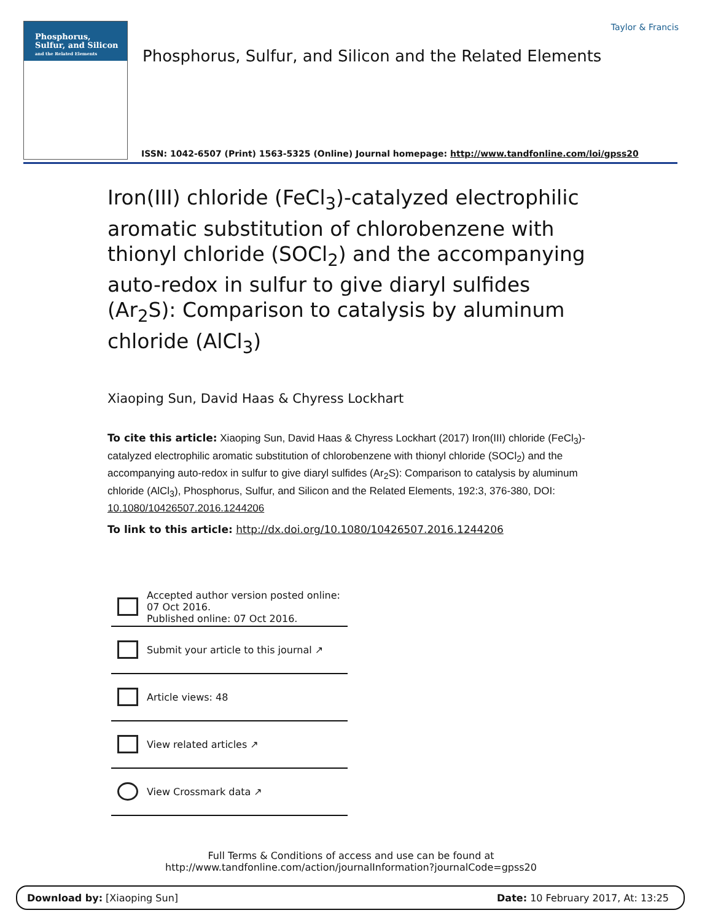Phosphorus, Sulfur, and Silicon
and the Related Elements
Phosphorus, Sulfur, and Silicon and the Related Elements
Taylor & Francis
ISSN: 1042-6507 (Print) 1563-5325 (Online) Journal homepage: http://www.tandfonline.com/loi/gpss20
Iron(III) chloride (FeCl<sub>3</sub>)-catalyzed electrophilic aromatic substitution of chlorobenzene with thionyl chloride (SOCl<sub>2</sub>) and the accompanying auto-redox in sulfur to give diaryl sulfides (Ar<sub>2</sub>S): Comparison to catalysis by aluminum chloride (AlCl<sub>3</sub>)
Xiaoping Sun, David Haas & Chyress Lockhart
To cite this article: Xiaoping Sun, David Haas & Chyress Lockhart (2017) Iron(III) chloride (FeCl<sub>3</sub>)-catalyzed electrophilic aromatic substitution of chlorobenzene with thionyl chloride (SOCl<sub>2</sub>) and the accompanying auto-redox in sulfur to give diaryl sulfides (Ar<sub>2</sub>S): Comparison to catalysis by aluminum chloride (AlCl<sub>3</sub>), Phosphorus, Sulfur, and Silicon and the Related Elements, 192:3, 376-380, DOI: 10.1080/10426507.2016.1244206
To link to this article: http://dx.doi.org/10.1080/10426507.2016.1244206
Accepted author version posted online: 07 Oct 2016.
Published online: 07 Oct 2016.
Submit your article to this journal ↗
Article views: 48
View related articles ↗
View Crossmark data ↗
Full Terms & Conditions of access and use can be found at
http://www.tandfonline.com/action/journalInformation?journalCode=gpss20
Download by: [Xiaoping Sun] Date: 10 February 2017, At: 13:25